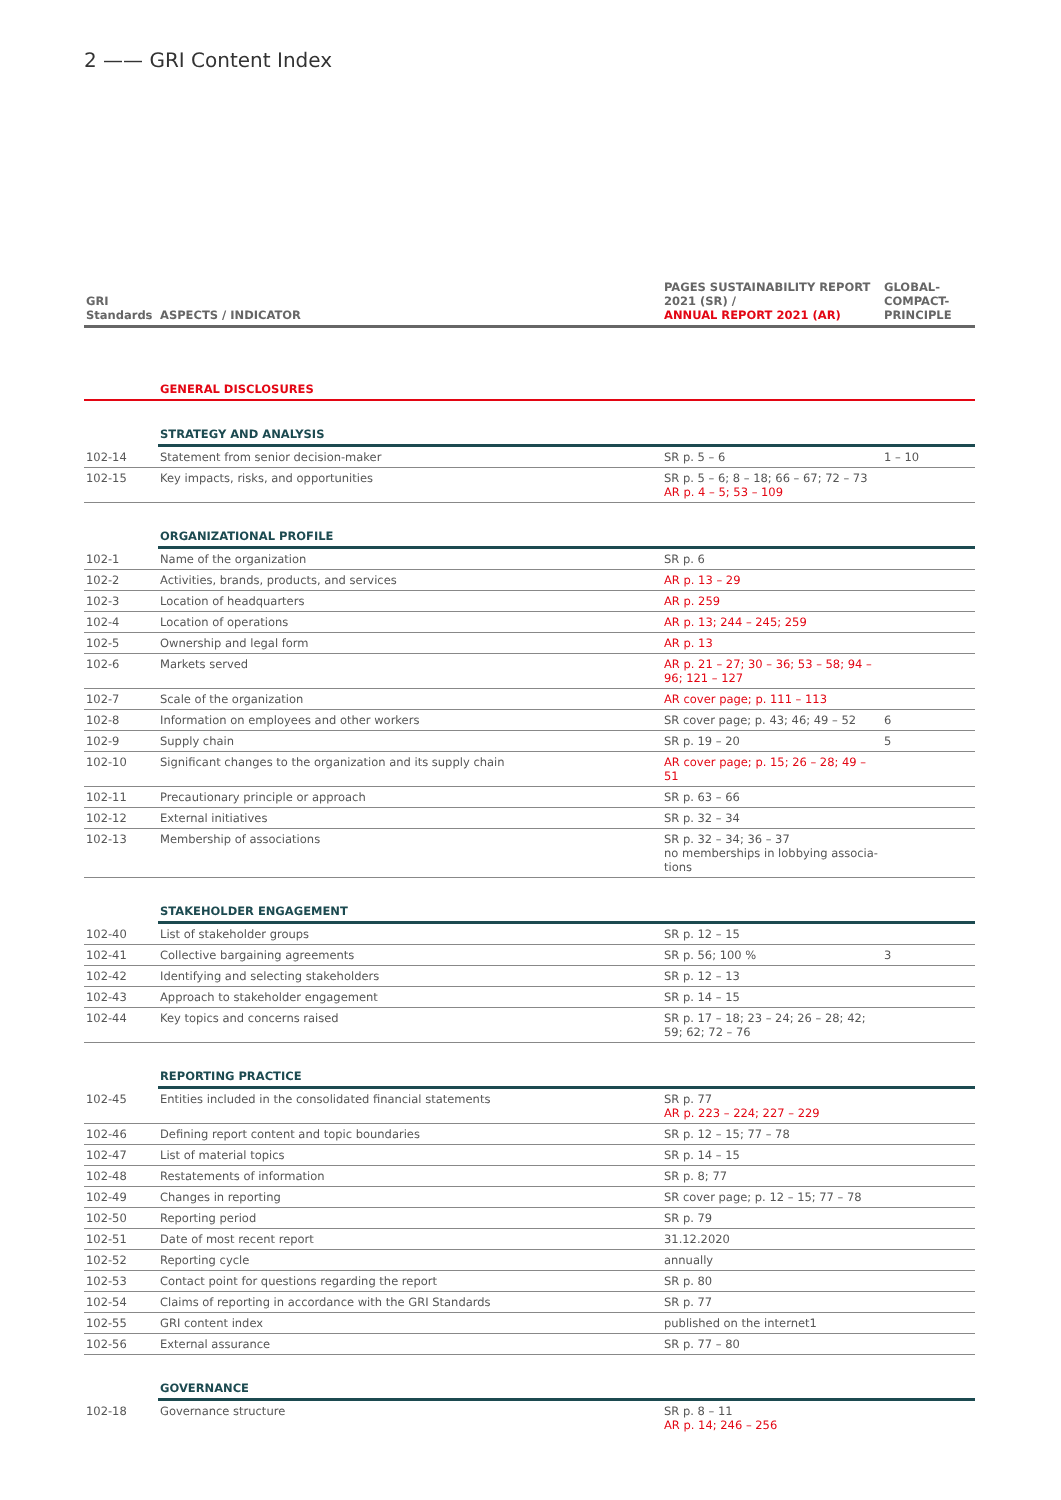2 —— GRI Content Index
| GRI Standards | ASPECTS / INDICATOR | PAGES SUSTAINABILITY REPORT 2021 (SR) / ANNUAL REPORT 2021 (AR) | GLOBAL-COMPACT-PRINCIPLE |
| --- | --- | --- | --- |
| | GENERAL DISCLOSURES | | |
| | STRATEGY AND ANALYSIS | | |
| 102-14 | Statement from senior decision-maker | SR p. 5 – 6 | 1 – 10 |
| 102-15 | Key impacts, risks, and opportunities | SR p. 5 – 6; 8 – 18; 66 – 67; 72 – 73 AR p. 4 – 5; 53 – 109 | |
| | ORGANIZATIONAL PROFILE | | |
| 102-1 | Name of the organization | SR p. 6 | |
| 102-2 | Activities, brands, products, and services | AR p. 13 – 29 | |
| 102-3 | Location of headquarters | AR p. 259 | |
| 102-4 | Location of operations | AR p. 13; 244 – 245; 259 | |
| 102-5 | Ownership and legal form | AR p. 13 | |
| 102-6 | Markets served | AR p. 21 – 27; 30 – 36; 53 – 58; 94 – 96; 121 – 127 | |
| 102-7 | Scale of the organization | AR cover page; p. 111 – 113 | |
| 102-8 | Information on employees and other workers | SR cover page; p. 43; 46; 49 – 52 | 6 |
| 102-9 | Supply chain | SR p. 19 – 20 | 5 |
| 102-10 | Significant changes to the organization and its supply chain | AR cover page; p. 15; 26 – 28; 49 – 51 | |
| 102-11 | Precautionary principle or approach | SR p. 63 – 66 | |
| 102-12 | External initiatives | SR p. 32 – 34 | |
| 102-13 | Membership of associations | SR p. 32 – 34; 36 – 37 no memberships in lobbying associa-tions | |
| | STAKEHOLDER ENGAGEMENT | | |
| 102-40 | List of stakeholder groups | SR p. 12 – 15 | |
| 102-41 | Collective bargaining agreements | SR p. 56; 100 % | 3 |
| 102-42 | Identifying and selecting stakeholders | SR p. 12 – 13 | |
| 102-43 | Approach to stakeholder engagement | SR p. 14 – 15 | |
| 102-44 | Key topics and concerns raised | SR p. 17 – 18; 23 – 24; 26 – 28; 42; 59; 62; 72 – 76 | |
| | REPORTING PRACTICE | | |
| 102-45 | Entities included in the consolidated financial statements | SR p. 77 AR p. 223 – 224; 227 – 229 | |
| 102-46 | Defining report content and topic boundaries | SR p. 12 – 15; 77 – 78 | |
| 102-47 | List of material topics | SR p. 14 – 15 | |
| 102-48 | Restatements of information | SR p. 8; 77 | |
| 102-49 | Changes in reporting | SR cover page; p. 12 – 15; 77 – 78 | |
| 102-50 | Reporting period | SR p. 79 | |
| 102-51 | Date of most recent report | 31.12.2020 | |
| 102-52 | Reporting cycle | annually | |
| 102-53 | Contact point for questions regarding the report | SR p. 80 | |
| 102-54 | Claims of reporting in accordance with the GRI Standards | SR p. 77 | |
| 102-55 | GRI content index | published on the internet1 | |
| 102-56 | External assurance | SR p. 77 – 80 | |
| | GOVERNANCE | | |
| 102-18 | Governance structure | SR p. 8 – 11 AR p. 14; 246 – 256 | |